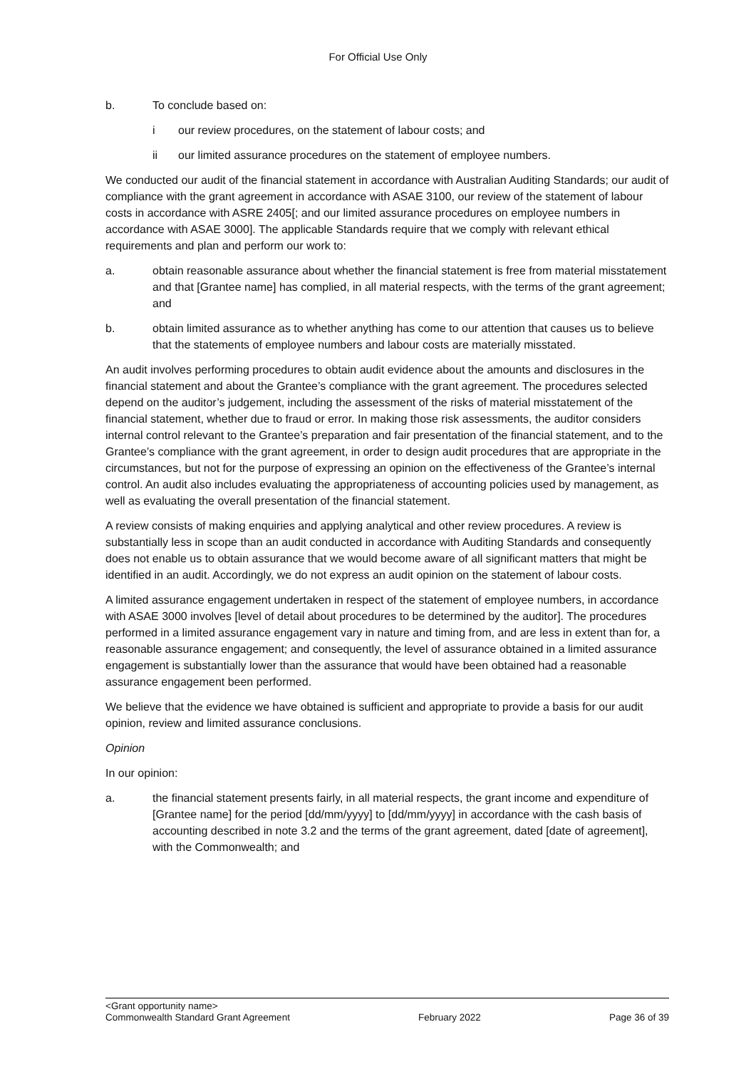For Official Use Only
b. To conclude based on:
i our review procedures, on the statement of labour costs; and
ii our limited assurance procedures on the statement of employee numbers.
We conducted our audit of the financial statement in accordance with Australian Auditing Standards; our audit of compliance with the grant agreement in accordance with ASAE 3100, our review of the statement of labour costs in accordance with ASRE 2405[; and our limited assurance procedures on employee numbers in accordance with ASAE 3000]. The applicable Standards require that we comply with relevant ethical requirements and plan and perform our work to:
a. obtain reasonable assurance about whether the financial statement is free from material misstatement and that [Grantee name] has complied, in all material respects, with the terms of the grant agreement; and
b. obtain limited assurance as to whether anything has come to our attention that causes us to believe that the statements of employee numbers and labour costs are materially misstated.
An audit involves performing procedures to obtain audit evidence about the amounts and disclosures in the financial statement and about the Grantee’s compliance with the grant agreement. The procedures selected depend on the auditor’s judgement, including the assessment of the risks of material misstatement of the financial statement, whether due to fraud or error. In making those risk assessments, the auditor considers internal control relevant to the Grantee’s preparation and fair presentation of the financial statement, and to the Grantee’s compliance with the grant agreement, in order to design audit procedures that are appropriate in the circumstances, but not for the purpose of expressing an opinion on the effectiveness of the Grantee’s internal control. An audit also includes evaluating the appropriateness of accounting policies used by management, as well as evaluating the overall presentation of the financial statement.
A review consists of making enquiries and applying analytical and other review procedures. A review is substantially less in scope than an audit conducted in accordance with Auditing Standards and consequently does not enable us to obtain assurance that we would become aware of all significant matters that might be identified in an audit. Accordingly, we do not express an audit opinion on the statement of labour costs.
A limited assurance engagement undertaken in respect of the statement of employee numbers, in accordance with ASAE 3000 involves [level of detail about procedures to be determined by the auditor]. The procedures performed in a limited assurance engagement vary in nature and timing from, and are less in extent than for, a reasonable assurance engagement; and consequently, the level of assurance obtained in a limited assurance engagement is substantially lower than the assurance that would have been obtained had a reasonable assurance engagement been performed.
We believe that the evidence we have obtained is sufficient and appropriate to provide a basis for our audit opinion, review and limited assurance conclusions.
Opinion
In our opinion:
a. the financial statement presents fairly, in all material respects, the grant income and expenditure of [Grantee name] for the period [dd/mm/yyyy] to [dd/mm/yyyy] in accordance with the cash basis of accounting described in note 3.2 and the terms of the grant agreement, dated [date of agreement], with the Commonwealth; and
<Grant opportunity name>
Commonwealth Standard Grant Agreement February 2022 Page 36 of 39